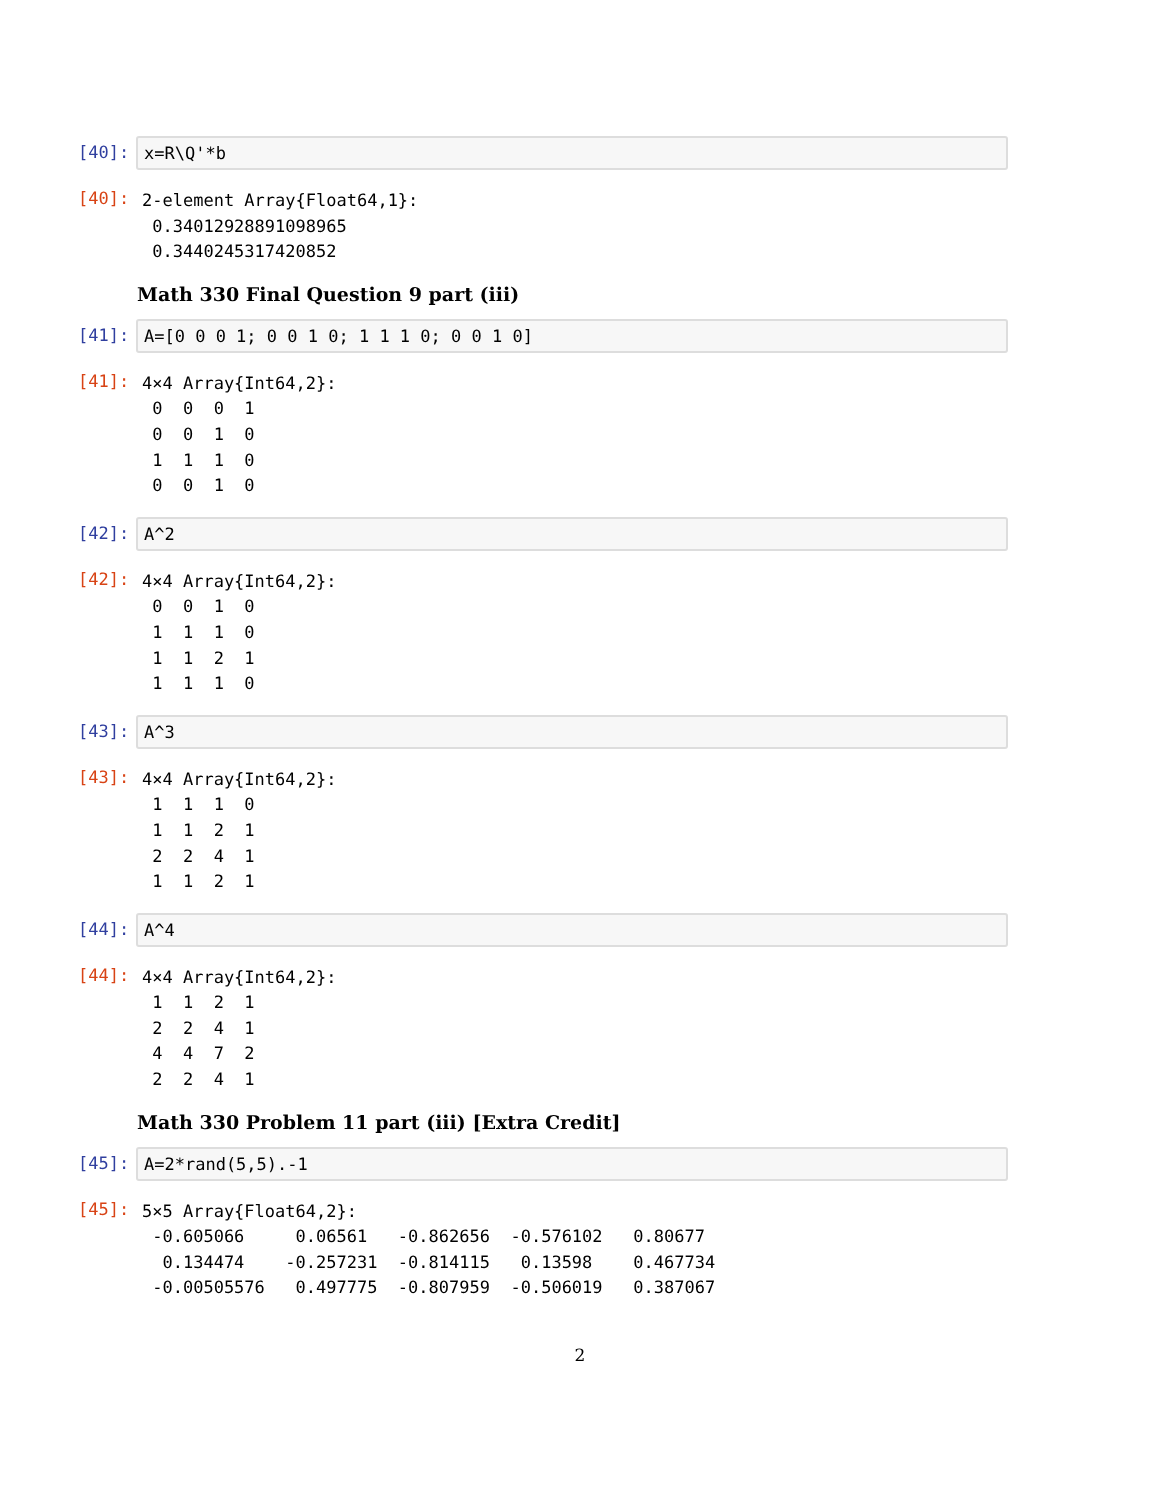[40]:
x=R\Q'*b
[40]:
2-element Array{Float64,1}:
 0.34012928891098965
 0.3440245317420852
Math 330 Final Question 9 part (iii)
[41]:
A=[0 0 0 1; 0 0 1 0; 1 1 1 0; 0 0 1 0]
[41]:
4×4 Array{Int64,2}:
 0  0  0  1
 0  0  1  0
 1  1  1  0
 0  0  1  0
[42]:
A^2
[42]:
4×4 Array{Int64,2}:
 0  0  1  0
 1  1  1  0
 1  1  2  1
 1  1  1  0
[43]:
A^3
[43]:
4×4 Array{Int64,2}:
 1  1  1  0
 1  1  2  1
 2  2  4  1
 1  1  2  1
[44]:
A^4
[44]:
4×4 Array{Int64,2}:
 1  1  2  1
 2  2  4  1
 4  4  7  2
 2  2  4  1
Math 330 Problem 11 part (iii) [Extra Credit]
[45]:
A=2*rand(5,5).-1
[45]:
5×5 Array{Float64,2}:
 -0.605066     0.06561   -0.862656  -0.576102   0.80677
  0.134474    -0.257231  -0.814115   0.13598    0.467734
 -0.00505576   0.497775  -0.807959  -0.506019   0.387067
2